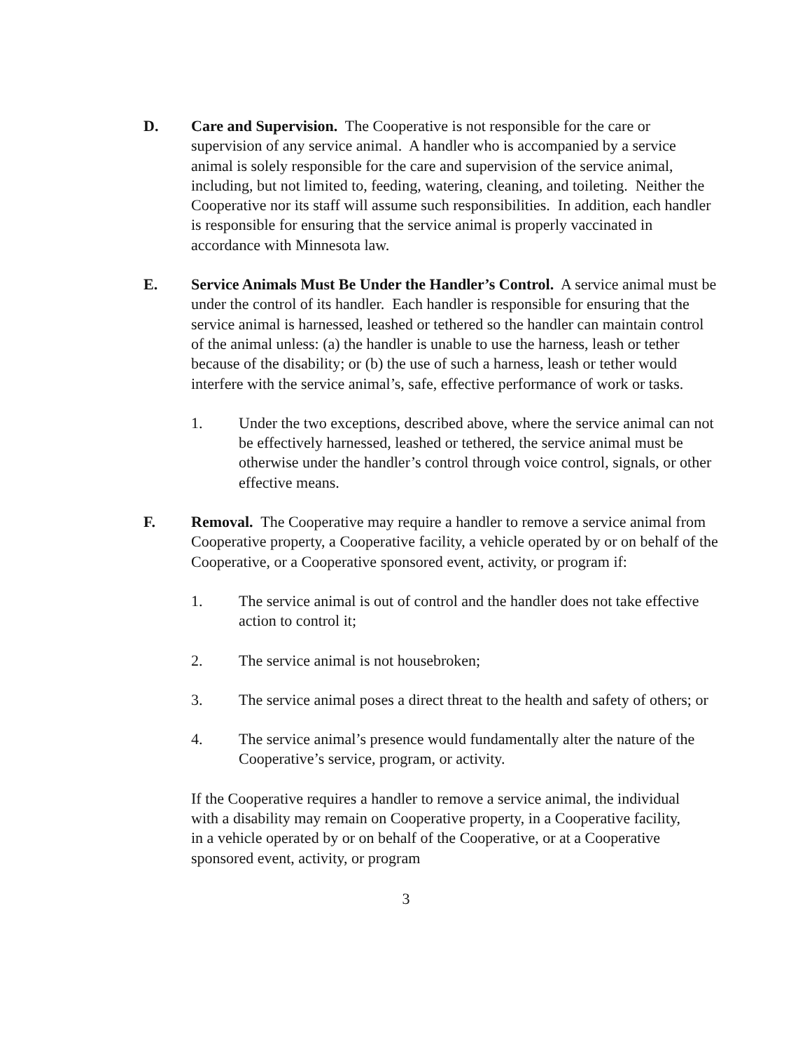D. Care and Supervision. The Cooperative is not responsible for the care or supervision of any service animal. A handler who is accompanied by a service animal is solely responsible for the care and supervision of the service animal, including, but not limited to, feeding, watering, cleaning, and toileting. Neither the Cooperative nor its staff will assume such responsibilities. In addition, each handler is responsible for ensuring that the service animal is properly vaccinated in accordance with Minnesota law.
E. Service Animals Must Be Under the Handler’s Control. A service animal must be under the control of its handler. Each handler is responsible for ensuring that the service animal is harnessed, leashed or tethered so the handler can maintain control of the animal unless: (a) the handler is unable to use the harness, leash or tether because of the disability; or (b) the use of such a harness, leash or tether would interfere with the service animal’s, safe, effective performance of work or tasks.
1. Under the two exceptions, described above, where the service animal can not be effectively harnessed, leashed or tethered, the service animal must be otherwise under the handler’s control through voice control, signals, or other effective means.
F. Removal. The Cooperative may require a handler to remove a service animal from Cooperative property, a Cooperative facility, a vehicle operated by or on behalf of the Cooperative, or a Cooperative sponsored event, activity, or program if:
1. The service animal is out of control and the handler does not take effective action to control it;
2. The service animal is not housebroken;
3. The service animal poses a direct threat to the health and safety of others; or
4. The service animal’s presence would fundamentally alter the nature of the Cooperative’s service, program, or activity.
If the Cooperative requires a handler to remove a service animal, the individual with a disability may remain on Cooperative property, in a Cooperative facility, in a vehicle operated by or on behalf of the Cooperative, or at a Cooperative sponsored event, activity, or program
3